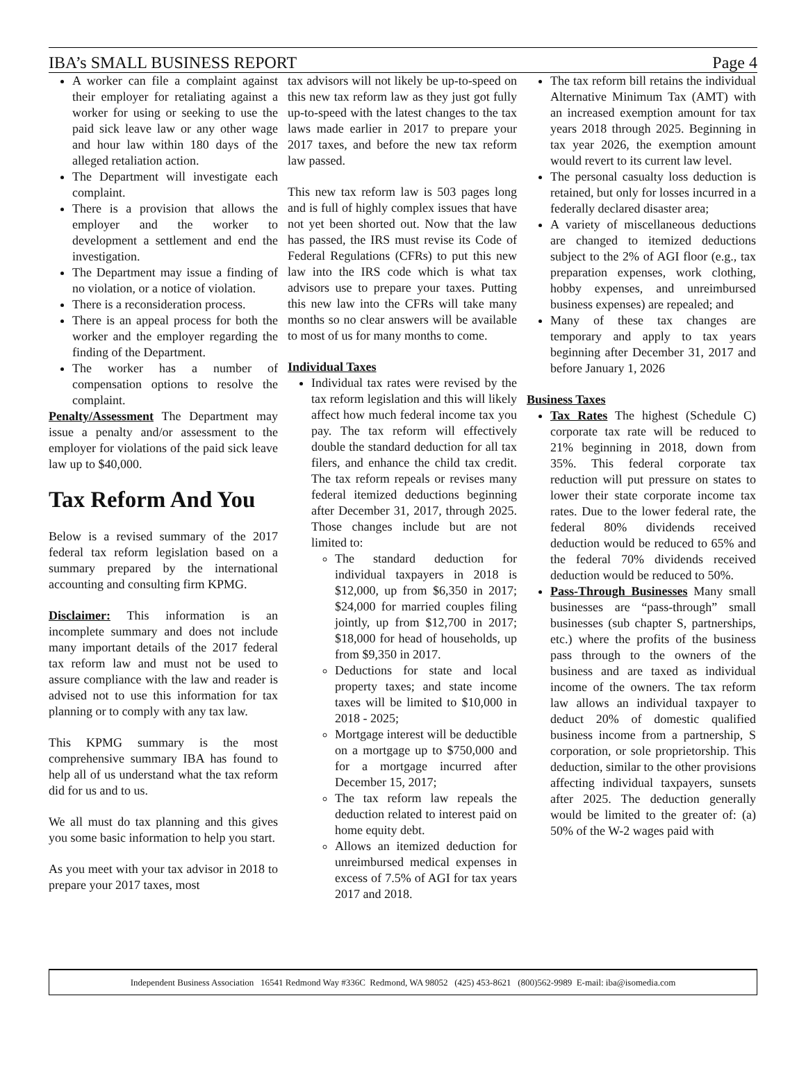IBA’s SMALL BUSINESS REPORT Page 4
A worker can file a complaint against their employer for retaliating against a worker for using or seeking to use the paid sick leave law or any other wage and hour law within 180 days of the alleged retaliation action.
The Department will investigate each complaint.
There is a provision that allows the employer and the worker to development a settlement and end the investigation.
The Department may issue a finding of no violation, or a notice of violation.
There is a reconsideration process.
There is an appeal process for both the worker and the employer regarding the finding of the Department.
The worker has a number of compensation options to resolve the complaint.
Penalty/Assessment The Department may issue a penalty and/or assessment to the employer for violations of the paid sick leave law up to $40,000.
Tax Reform And You
Below is a revised summary of the 2017 federal tax reform legislation based on a summary prepared by the international accounting and consulting firm KPMG.
Disclaimer: This information is an incomplete summary and does not include many important details of the 2017 federal tax reform law and must not be used to assure compliance with the law and reader is advised not to use this information for tax planning or to comply with any tax law.
This KPMG summary is the most comprehensive summary IBA has found to help all of us understand what the tax reform did for us and to us.
We all must do tax planning and this gives you some basic information to help you start.
As you meet with your tax advisor in 2018 to prepare your 2017 taxes, most
tax advisors will not likely be up-to-speed on this new tax reform law as they just got fully up-to-speed with the latest changes to the tax laws made earlier in 2017 to prepare your 2017 taxes, and before the new tax reform law passed.
This new tax reform law is 503 pages long and is full of highly complex issues that have not yet been shorted out. Now that the law has passed, the IRS must revise its Code of Federal Regulations (CFRs) to put this new law into the IRS code which is what tax advisors use to prepare your taxes. Putting this new law into the CFRs will take many months so no clear answers will be available to most of us for many months to come.
Individual Taxes
Individual tax rates were revised by the tax reform legislation and this will likely affect how much federal income tax you pay. The tax reform will effectively double the standard deduction for all tax filers, and enhance the child tax credit. The tax reform repeals or revises many federal itemized deductions beginning after December 31, 2017, through 2025. Those changes include but are not limited to:
The standard deduction for individual taxpayers in 2018 is $12,000, up from $6,350 in 2017; $24,000 for married couples filing jointly, up from $12,700 in 2017; $18,000 for head of households, up from $9,350 in 2017.
Deductions for state and local property taxes; and state income taxes will be limited to $10,000 in 2018 - 2025;
Mortgage interest will be deductible on a mortgage up to $750,000 and for a mortgage incurred after December 15, 2017;
The tax reform law repeals the deduction related to interest paid on home equity debt.
Allows an itemized deduction for unreimbursed medical expenses in excess of 7.5% of AGI for tax years 2017 and 2018.
The tax reform bill retains the individual Alternative Minimum Tax (AMT) with an increased exemption amount for tax years 2018 through 2025. Beginning in tax year 2026, the exemption amount would revert to its current law level.
The personal casualty loss deduction is retained, but only for losses incurred in a federally declared disaster area;
A variety of miscellaneous deductions are changed to itemized deductions subject to the 2% of AGI floor (e.g., tax preparation expenses, work clothing, hobby expenses, and unreimbursed business expenses) are repealed; and
Many of these tax changes are temporary and apply to tax years beginning after December 31, 2017 and before January 1, 2026
Business Taxes
Tax Rates The highest (Schedule C) corporate tax rate will be reduced to 21% beginning in 2018, down from 35%. This federal corporate tax reduction will put pressure on states to lower their state corporate income tax rates. Due to the lower federal rate, the federal 80% dividends received deduction would be reduced to 65% and the federal 70% dividends received deduction would be reduced to 50%.
Pass-Through Businesses Many small businesses are “pass-through” small businesses (sub chapter S, partnerships, etc.) where the profits of the business pass through to the owners of the business and are taxed as individual income of the owners. The tax reform law allows an individual taxpayer to deduct 20% of domestic qualified business income from a partnership, S corporation, or sole proprietorship. This deduction, similar to the other provisions affecting individual taxpayers, sunsets after 2025. The deduction generally would be limited to the greater of: (a) 50% of the W-2 wages paid with
Independent Business Association 16541 Redmond Way #336C Redmond, WA 98052 (425) 453-8621 (800)562-9989 E-mail: iba@isomedia.com